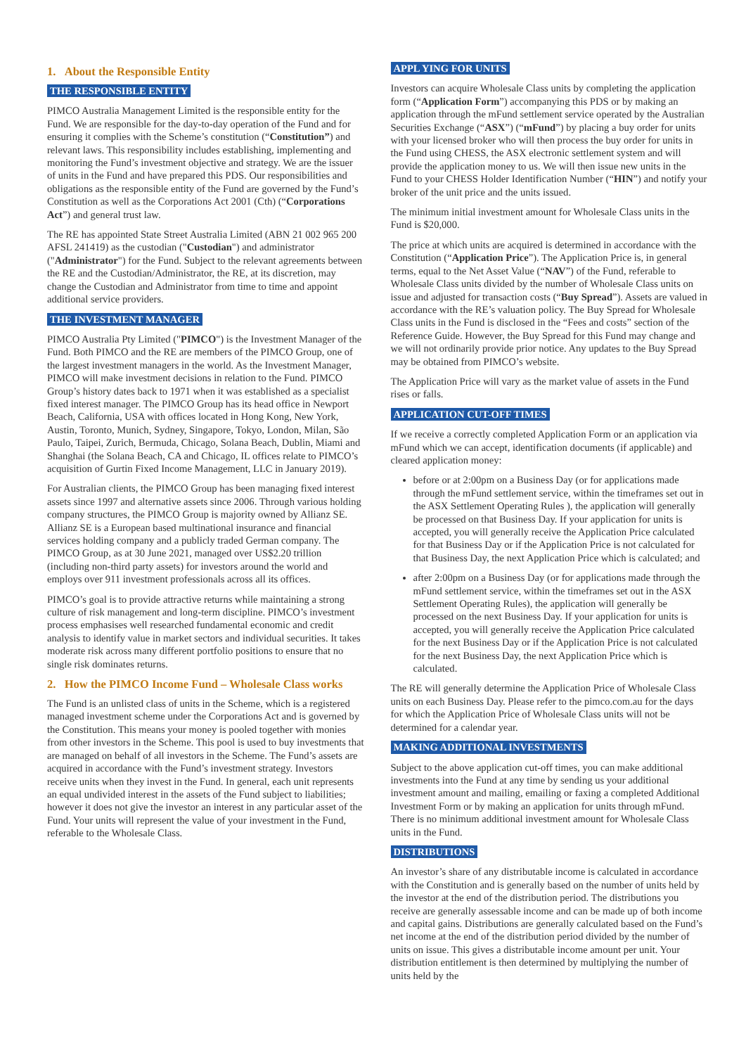1. About the Responsible Entity
THE RESPONSIBLE ENTITY
PIMCO Australia Management Limited is the responsible entity for the Fund. We are responsible for the day-to-day operation of the Fund and for ensuring it complies with the Scheme’s constitution (“Constitution”) and relevant laws. This responsibility includes establishing, implementing and monitoring the Fund’s investment objective and strategy. We are the issuer of units in the Fund and have prepared this PDS. Our responsibilities and obligations as the responsible entity of the Fund are governed by the Fund’s Constitution as well as the Corporations Act 2001 (Cth) (“Corporations Act”) and general trust law.
The RE has appointed State Street Australia Limited (ABN 21 002 965 200 AFSL 241419) as the custodian ("Custodian") and administrator ("Administrator") for the Fund. Subject to the relevant agreements between the RE and the Custodian/Administrator, the RE, at its discretion, may change the Custodian and Administrator from time to time and appoint additional service providers.
THE INVESTMENT MANAGER
PIMCO Australia Pty Limited ("PIMCO") is the Investment Manager of the Fund. Both PIMCO and the RE are members of the PIMCO Group, one of the largest investment managers in the world. As the Investment Manager, PIMCO will make investment decisions in relation to the Fund. PIMCO Group’s history dates back to 1971 when it was established as a specialist fixed interest manager. The PIMCO Group has its head office in Newport Beach, California, USA with offices located in Hong Kong, New York, Austin, Toronto, Munich, Sydney, Singapore, Tokyo, London, Milan, São Paulo, Taipei, Zurich, Bermuda, Chicago, Solana Beach, Dublin, Miami and Shanghai (the Solana Beach, CA and Chicago, IL offices relate to PIMCO’s acquisition of Gurtin Fixed Income Management, LLC in January 2019).
For Australian clients, the PIMCO Group has been managing fixed interest assets since 1997 and alternative assets since 2006. Through various holding company structures, the PIMCO Group is majority owned by Allianz SE. Allianz SE is a European based multinational insurance and financial services holding company and a publicly traded German company. The PIMCO Group, as at 30 June 2021, managed over US$2.20 trillion (including non-third party assets) for investors around the world and employs over 911 investment professionals across all its offices.
PIMCO’s goal is to provide attractive returns while maintaining a strong culture of risk management and long-term discipline. PIMCO’s investment process emphasises well researched fundamental economic and credit analysis to identify value in market sectors and individual securities. It takes moderate risk across many different portfolio positions to ensure that no single risk dominates returns.
2. How the PIMCO Income Fund – Wholesale Class works
The Fund is an unlisted class of units in the Scheme, which is a registered managed investment scheme under the Corporations Act and is governed by the Constitution. This means your money is pooled together with monies from other investors in the Scheme. This pool is used to buy investments that are managed on behalf of all investors in the Scheme. The Fund’s assets are acquired in accordance with the Fund’s investment strategy. Investors receive units when they invest in the Fund. In general, each unit represents an equal undivided interest in the assets of the Fund subject to liabilities; however it does not give the investor an interest in any particular asset of the Fund. Your units will represent the value of your investment in the Fund, referable to the Wholesale Class.
APPL YING FOR UNITS
Investors can acquire Wholesale Class units by completing the application form (“Application Form”) accompanying this PDS or by making an application through the mFund settlement service operated by the Australian Securities Exchange (“ASX”) (“mFund”) by placing a buy order for units with your licensed broker who will then process the buy order for units in the Fund using CHESS, the ASX electronic settlement system and will provide the application money to us. We will then issue new units in the Fund to your CHESS Holder Identification Number (“HIN”) and notify your broker of the unit price and the units issued.
The minimum initial investment amount for Wholesale Class units in the Fund is $20,000.
The price at which units are acquired is determined in accordance with the Constitution (“Application Price”). The Application Price is, in general terms, equal to the Net Asset Value (“NAV”) of the Fund, referable to Wholesale Class units divided by the number of Wholesale Class units on issue and adjusted for transaction costs (“Buy Spread”). Assets are valued in accordance with the RE’s valuation policy. The Buy Spread for Wholesale Class units in the Fund is disclosed in the “Fees and costs” section of the Reference Guide. However, the Buy Spread for this Fund may change and we will not ordinarily provide prior notice. Any updates to the Buy Spread may be obtained from PIMCO’s website.
The Application Price will vary as the market value of assets in the Fund rises or falls.
APPLICATION CUT-OFF TIMES
If we receive a correctly completed Application Form or an application via mFund which we can accept, identification documents (if applicable) and cleared application money:
before or at 2:00pm on a Business Day (or for applications made through the mFund settlement service, within the timeframes set out in the ASX Settlement Operating Rules ), the application will generally be processed on that Business Day. If your application for units is accepted, you will generally receive the Application Price calculated for that Business Day or if the Application Price is not calculated for that Business Day, the next Application Price which is calculated; and
after 2:00pm on a Business Day (or for applications made through the mFund settlement service, within the timeframes set out in the ASX Settlement Operating Rules), the application will generally be processed on the next Business Day. If your application for units is accepted, you will generally receive the Application Price calculated for the next Business Day or if the Application Price is not calculated for the next Business Day, the next Application Price which is calculated.
The RE will generally determine the Application Price of Wholesale Class units on each Business Day. Please refer to the pimco.com.au for the days for which the Application Price of Wholesale Class units will not be determined for a calendar year.
MAKING ADDITIONAL INVESTMENTS
Subject to the above application cut-off times, you can make additional investments into the Fund at any time by sending us your additional investment amount and mailing, emailing or faxing a completed Additional Investment Form or by making an application for units through mFund. There is no minimum additional investment amount for Wholesale Class units in the Fund.
DISTRIBUTIONS
An investor’s share of any distributable income is calculated in accordance with the Constitution and is generally based on the number of units held by the investor at the end of the distribution period. The distributions you receive are generally assessable income and can be made up of both income and capital gains. Distributions are generally calculated based on the Fund’s net income at the end of the distribution period divided by the number of units on issue. This gives a distributable income amount per unit. Your distribution entitlement is then determined by multiplying the number of units held by the